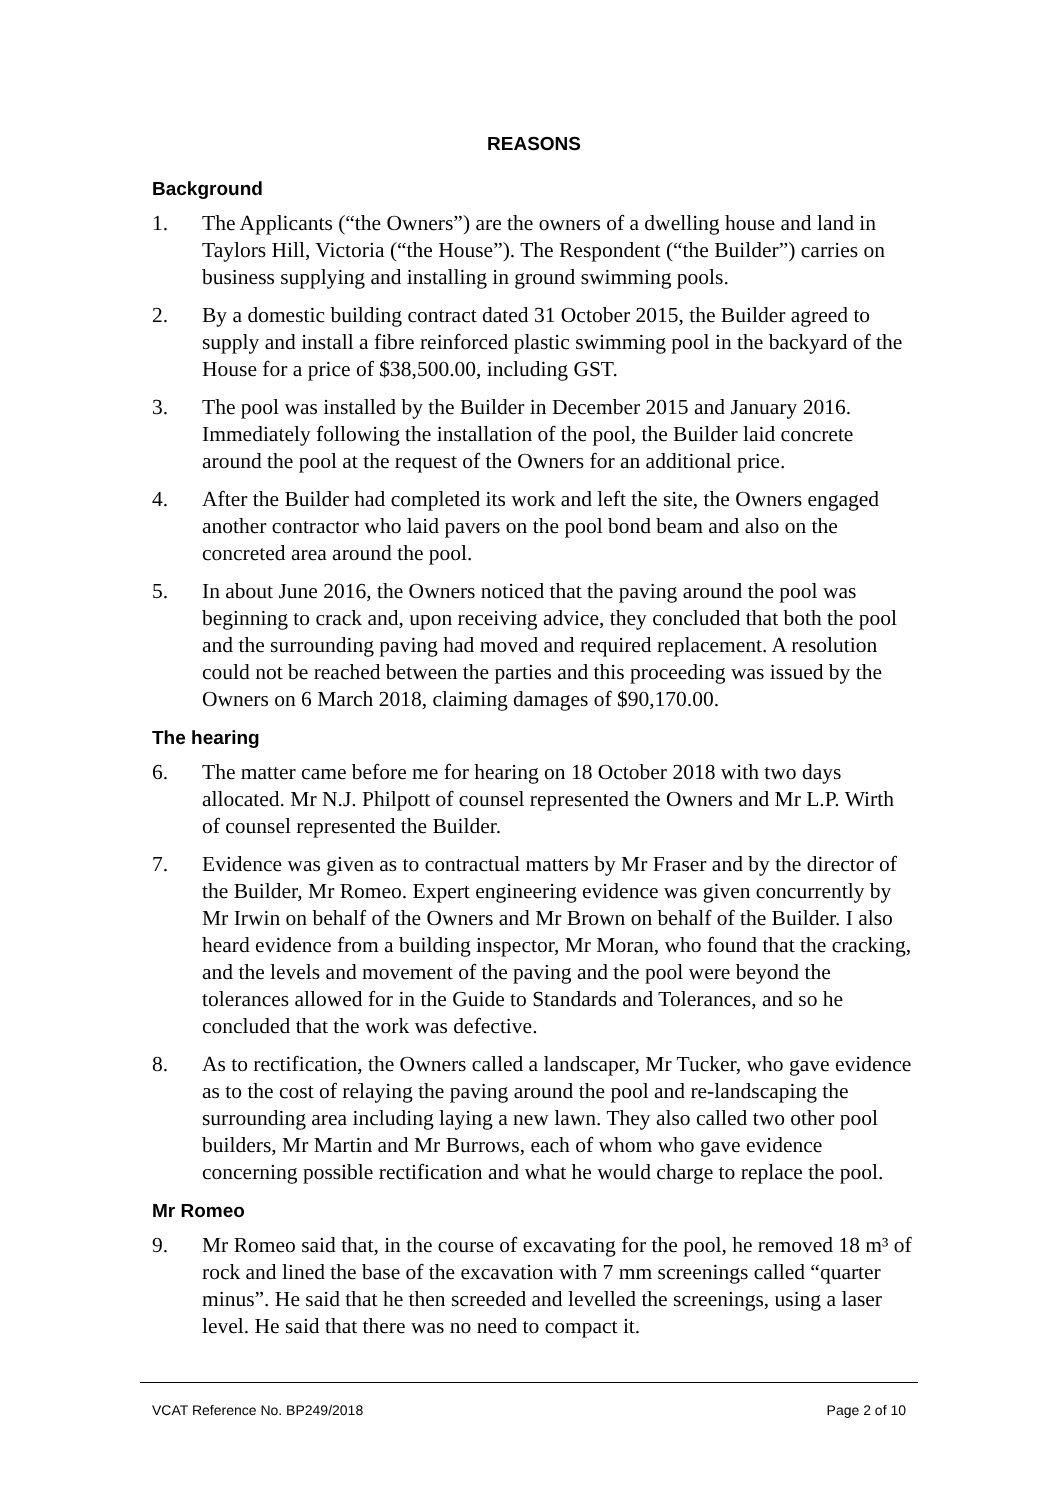REASONS
Background
1. The Applicants (“the Owners”) are the owners of a dwelling house and land in Taylors Hill, Victoria (“the House”). The Respondent (“the Builder”) carries on business supplying and installing in ground swimming pools.
2. By a domestic building contract dated 31 October 2015, the Builder agreed to supply and install a fibre reinforced plastic swimming pool in the backyard of the House for a price of $38,500.00, including GST.
3. The pool was installed by the Builder in December 2015 and January 2016. Immediately following the installation of the pool, the Builder laid concrete around the pool at the request of the Owners for an additional price.
4. After the Builder had completed its work and left the site, the Owners engaged another contractor who laid pavers on the pool bond beam and also on the concreted area around the pool.
5. In about June 2016, the Owners noticed that the paving around the pool was beginning to crack and, upon receiving advice, they concluded that both the pool and the surrounding paving had moved and required replacement. A resolution could not be reached between the parties and this proceeding was issued by the Owners on 6 March 2018, claiming damages of $90,170.00.
The hearing
6. The matter came before me for hearing on 18 October 2018 with two days allocated. Mr N.J. Philpott of counsel represented the Owners and Mr L.P. Wirth of counsel represented the Builder.
7. Evidence was given as to contractual matters by Mr Fraser and by the director of the Builder, Mr Romeo. Expert engineering evidence was given concurrently by Mr Irwin on behalf of the Owners and Mr Brown on behalf of the Builder. I also heard evidence from a building inspector, Mr Moran, who found that the cracking, and the levels and movement of the paving and the pool were beyond the tolerances allowed for in the Guide to Standards and Tolerances, and so he concluded that the work was defective.
8. As to rectification, the Owners called a landscaper, Mr Tucker, who gave evidence as to the cost of relaying the paving around the pool and re-landscaping the surrounding area including laying a new lawn. They also called two other pool builders, Mr Martin and Mr Burrows, each of whom who gave evidence concerning possible rectification and what he would charge to replace the pool.
Mr Romeo
9. Mr Romeo said that, in the course of excavating for the pool, he removed 18 m³ of rock and lined the base of the excavation with 7 mm screenings called “quarter minus”. He said that he then screeded and levelled the screenings, using a laser level. He said that there was no need to compact it.
VCAT Reference No. BP249/2018 Page 2 of 10